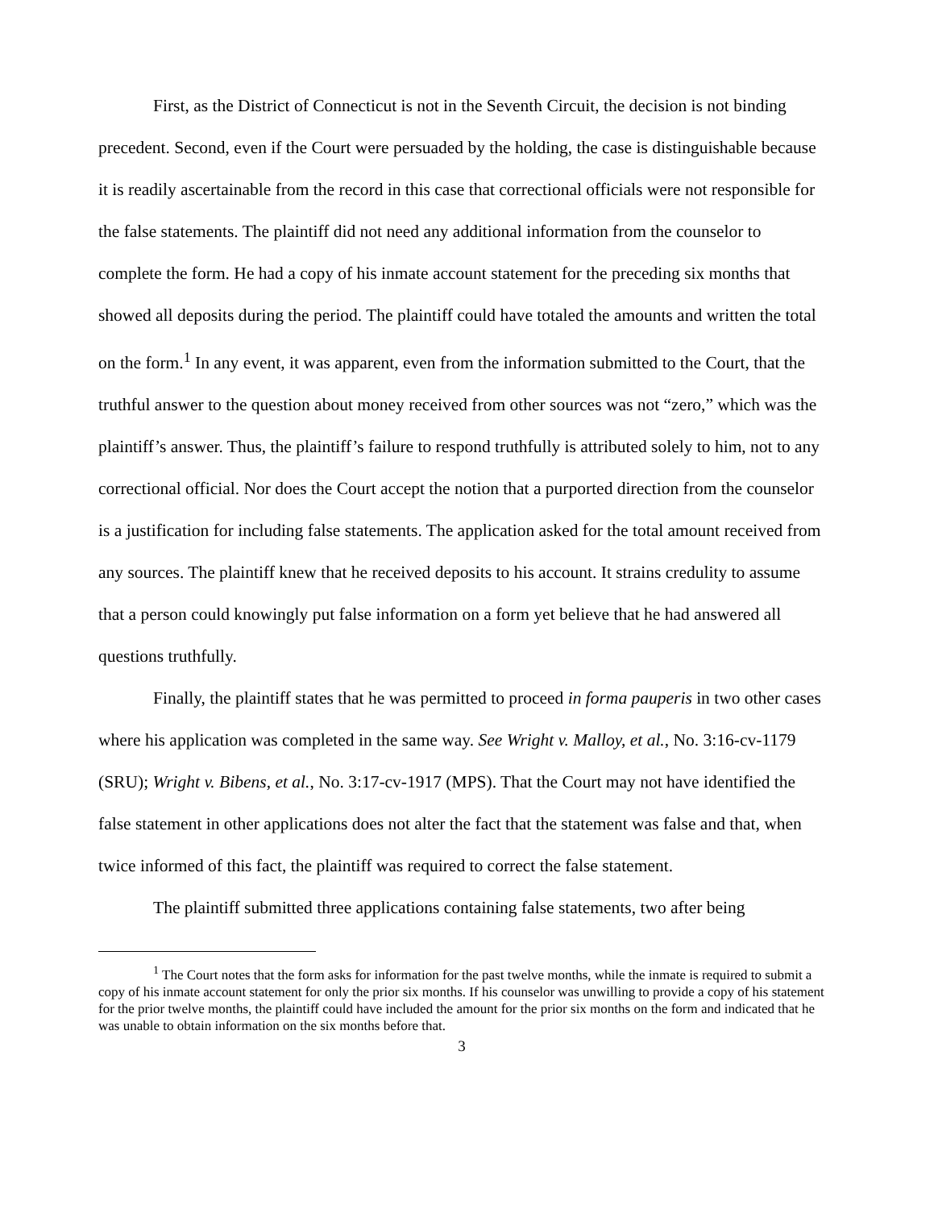First, as the District of Connecticut is not in the Seventh Circuit, the decision is not binding precedent. Second, even if the Court were persuaded by the holding, the case is distinguishable because it is readily ascertainable from the record in this case that correctional officials were not responsible for the false statements. The plaintiff did not need any additional information from the counselor to complete the form. He had a copy of his inmate account statement for the preceding six months that showed all deposits during the period. The plaintiff could have totaled the amounts and written the total on the form.<sup>1</sup> In any event, it was apparent, even from the information submitted to the Court, that the truthful answer to the question about money received from other sources was not “zero,” which was the plaintiff’s answer. Thus, the plaintiff’s failure to respond truthfully is attributed solely to him, not to any correctional official. Nor does the Court accept the notion that a purported direction from the counselor is a justification for including false statements. The application asked for the total amount received from any sources. The plaintiff knew that he received deposits to his account. It strains credulity to assume that a person could knowingly put false information on a form yet believe that he had answered all questions truthfully.
Finally, the plaintiff states that he was permitted to proceed in forma pauperis in two other cases where his application was completed in the same way. See Wright v. Malloy, et al., No. 3:16-cv-1179 (SRU); Wright v. Bibens, et al., No. 3:17-cv-1917 (MPS). That the Court may not have identified the false statement in other applications does not alter the fact that the statement was false and that, when twice informed of this fact, the plaintiff was required to correct the false statement.
The plaintiff submitted three applications containing false statements, two after being
<sup>1</sup> The Court notes that the form asks for information for the past twelve months, while the inmate is required to submit a copy of his inmate account statement for only the prior six months. If his counselor was unwilling to provide a copy of his statement for the prior twelve months, the plaintiff could have included the amount for the prior six months on the form and indicated that he was unable to obtain information on the six months before that.
3